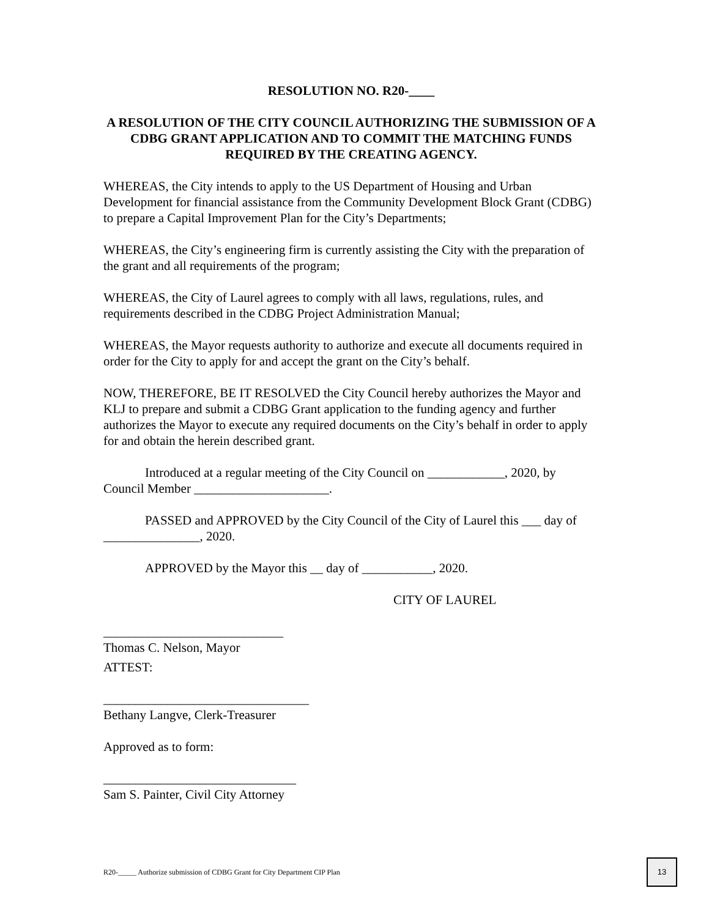RESOLUTION NO. R20-____
A RESOLUTION OF THE CITY COUNCIL AUTHORIZING THE SUBMISSION OF A CDBG GRANT APPLICATION AND TO COMMIT THE MATCHING FUNDS REQUIRED BY THE CREATING AGENCY.
WHEREAS, the City intends to apply to the US Department of Housing and Urban Development for financial assistance from the Community Development Block Grant (CDBG) to prepare a Capital Improvement Plan for the City’s Departments;
WHEREAS, the City’s engineering firm is currently assisting the City with the preparation of the grant and all requirements of the program;
WHEREAS, the City of Laurel agrees to comply with all laws, regulations, rules, and requirements described in the CDBG Project Administration Manual;
WHEREAS, the Mayor requests authority to authorize and execute all documents required in order for the City to apply for and accept the grant on the City’s behalf.
NOW, THEREFORE, BE IT RESOLVED the City Council hereby authorizes the Mayor and KLJ to prepare and submit a CDBG Grant application to the funding agency and further authorizes the Mayor to execute any required documents on the City’s behalf in order to apply for and obtain the herein described grant.
Introduced at a regular meeting of the City Council on ____________, 2020, by Council Member _____________________.
PASSED and APPROVED by the City Council of the City of Laurel this ___ day of _______________, 2020.
APPROVED by the Mayor this __ day of ___________, 2020.
CITY OF LAUREL
____________________________
Thomas C. Nelson, Mayor
ATTEST:
________________________________
Bethany Langve, Clerk-Treasurer
Approved as to form:
______________________________
Sam S. Painter, Civil City Attorney
R20-_____ Authorize submission of CDBG Grant for City Department CIP Plan
13